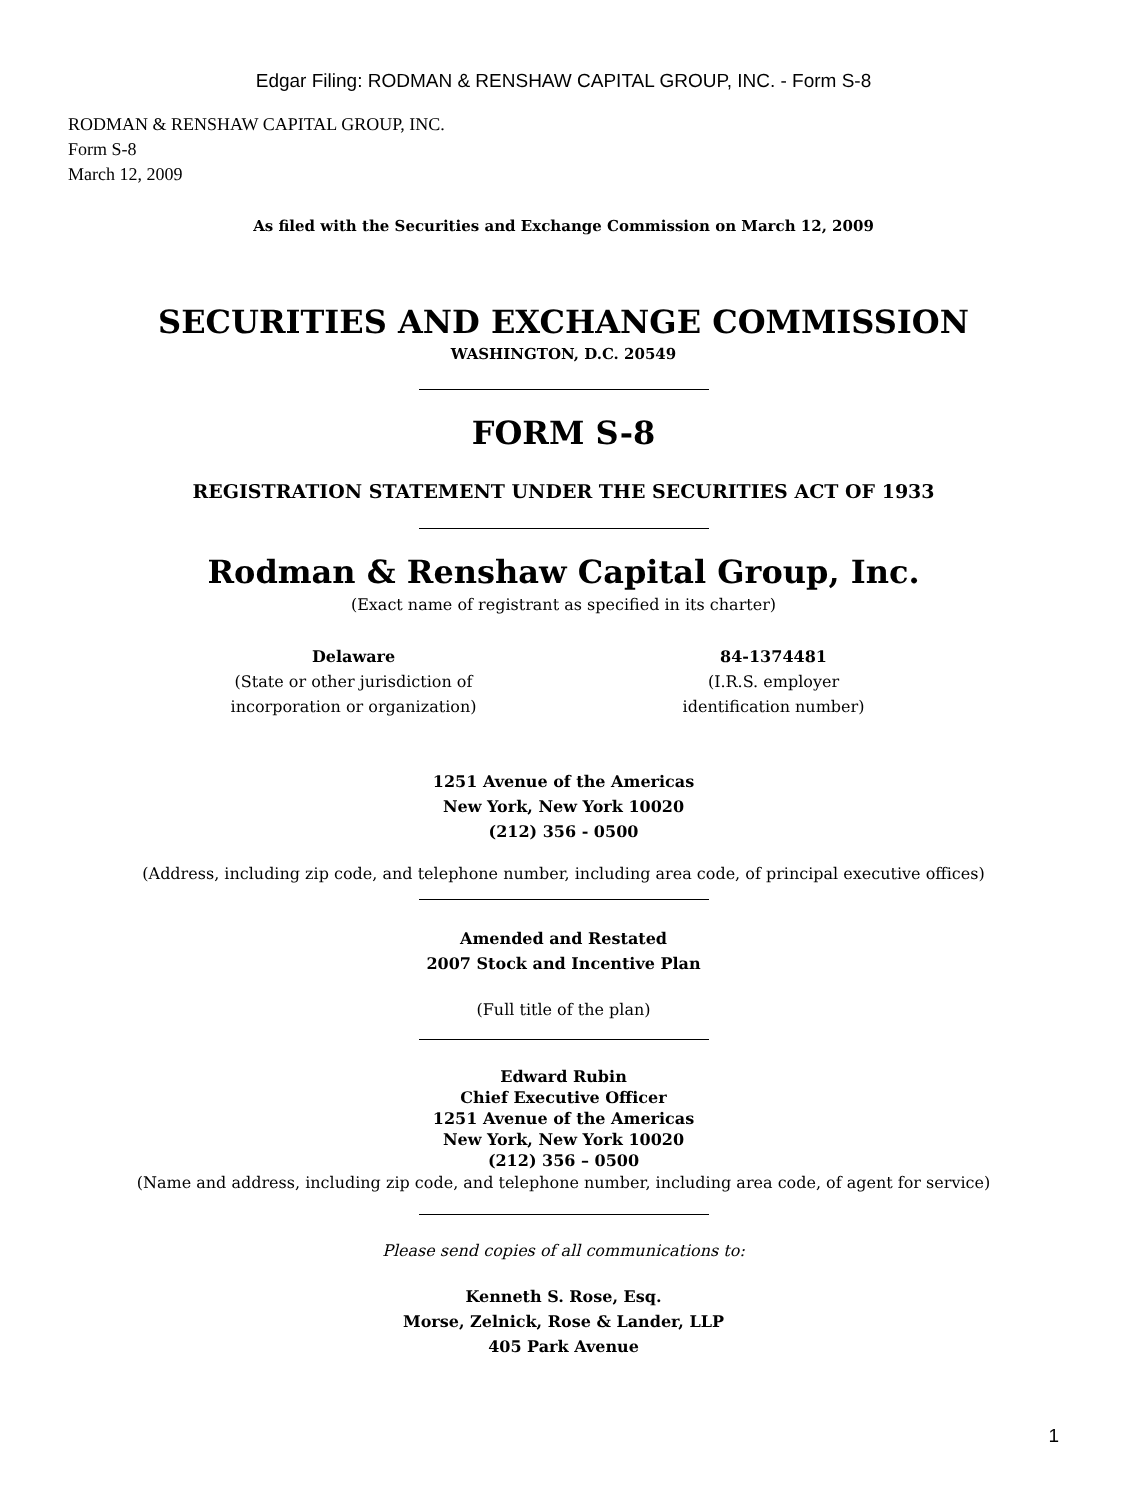Edgar Filing: RODMAN & RENSHAW CAPITAL GROUP, INC. - Form S-8
RODMAN & RENSHAW CAPITAL GROUP, INC.
Form S-8
March 12, 2009
As filed with the Securities and Exchange Commission on March 12, 2009
SECURITIES AND EXCHANGE COMMISSION
WASHINGTON, D.C. 20549
FORM S-8
REGISTRATION STATEMENT UNDER THE SECURITIES ACT OF 1933
Rodman & Renshaw Capital Group, Inc.
(Exact name of registrant as specified in its charter)
Delaware
(State or other jurisdiction of
incorporation or organization)
84-1374481
(I.R.S. employer
identification number)
1251 Avenue of the Americas
New York, New York 10020
(212) 356 - 0500
(Address, including zip code, and telephone number, including area code, of principal executive offices)
Amended and Restated
2007 Stock and Incentive Plan
(Full title of the plan)
Edward Rubin
Chief Executive Officer
1251 Avenue of the Americas
New York, New York 10020
(212) 356 – 0500
(Name and address, including zip code, and telephone number, including area code, of agent for service)
Please send copies of all communications to:
Kenneth S. Rose, Esq.
Morse, Zelnick, Rose & Lander, LLP
405 Park Avenue
1